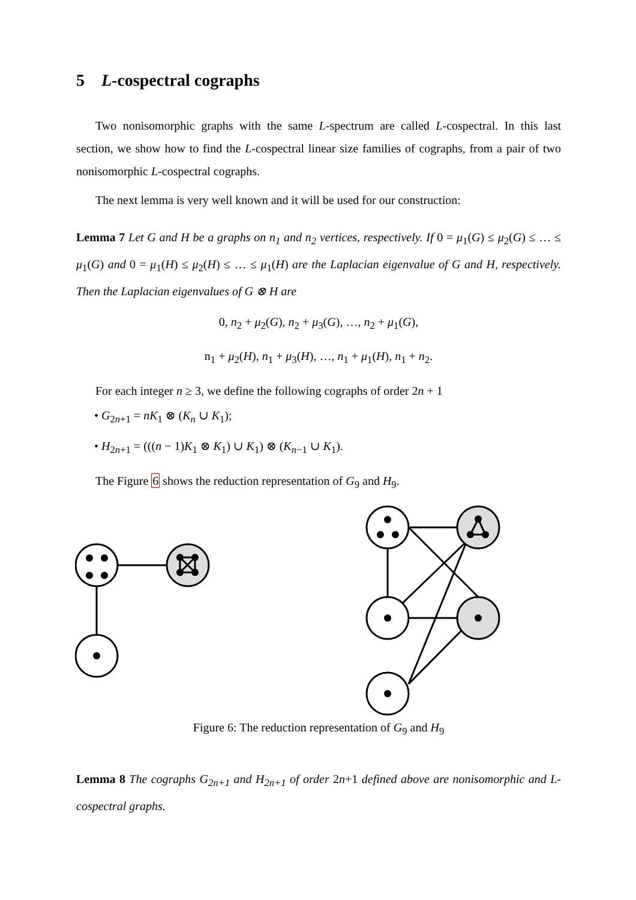5 L-cospectral cographs
Two nonisomorphic graphs with the same L-spectrum are called L-cospectral. In this last section, we show how to find the L-cospectral linear size families of cographs, from a pair of two nonisomorphic L-cospectral cographs.
The next lemma is very well known and it will be used for our construction:
Lemma 7 Let G and H be a graphs on n<sub>1</sub> and n<sub>2</sub> vertices, respectively. If 0 = μ<sub>1</sub>(G) ≤ μ<sub>2</sub>(G) ≤ … ≤ μ<sub>1</sub>(G) and 0 = μ<sub>1</sub>(H) ≤ μ<sub>2</sub>(H) ≤ … ≤ μ<sub>1</sub>(H) are the Laplacian eigenvalue of G and H, respectively. Then the Laplacian eigenvalues of G ⊗ H are
0, n<sub>2</sub> + μ<sub>2</sub>(G), n<sub>2</sub> + μ<sub>3</sub>(G), …, n<sub>2</sub> + μ<sub>1</sub>(G),
n<sub>1</sub> + μ<sub>2</sub>(H), n<sub>1</sub> + μ<sub>3</sub>(H), …, n<sub>1</sub> + μ<sub>1</sub>(H), n<sub>1</sub> + n<sub>2</sub>.
For each integer n ≥ 3, we define the following cographs of order 2n + 1
• G<sub>2n+1</sub> = nK<sub>1</sub> ⊗ (K<sub>n</sub> ∪ K<sub>1</sub>);
• H<sub>2n+1</sub> = (((n − 1)K<sub>1</sub> ⊗ K<sub>1</sub>) ∪ K<sub>1</sub>) ⊗ (K<sub>n−1</sub> ∪ K<sub>1</sub>).
The Figure 6 shows the reduction representation of G<sub>9</sub> and H<sub>9</sub>.
Figure 6: The reduction representation of G<sub>9</sub> and H<sub>9</sub>
Lemma 8 The cographs G<sub>2n+1</sub> and H<sub>2n+1</sub> of order 2n+1 defined above are nonisomorphic and L-cospectral graphs.